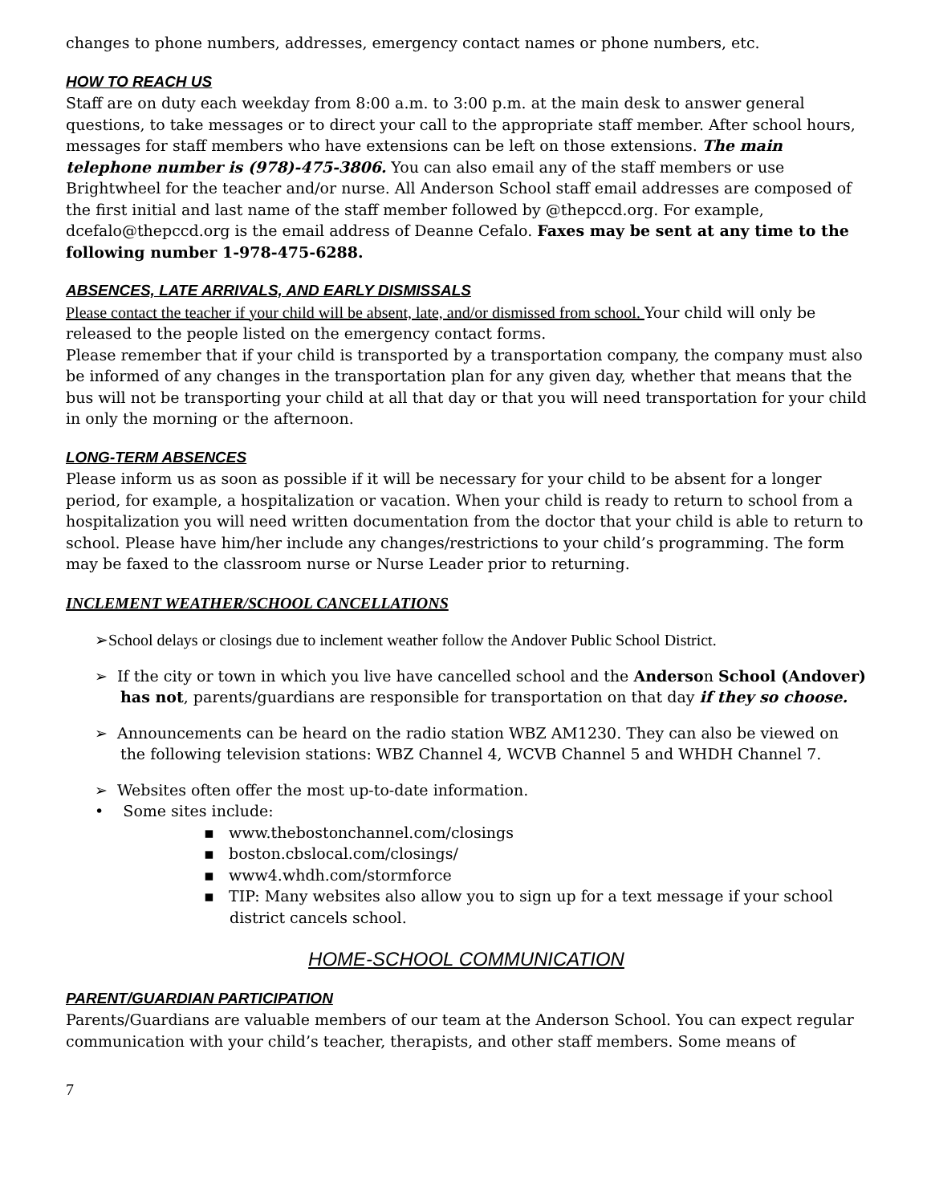changes to phone numbers, addresses, emergency contact names or phone numbers, etc.
HOW TO REACH US
Staff are on duty each weekday from 8:00 a.m. to 3:00 p.m. at the main desk to answer general questions, to take messages or to direct your call to the appropriate staff member. After school hours, messages for staff members who have extensions can be left on those extensions. The main telephone number is (978)-475-3806. You can also email any of the staff members or use Brightwheel for the teacher and/or nurse. All Anderson School staff email addresses are composed of the first initial and last name of the staff member followed by @thepccd.org. For example, dcefalo@thepccd.org is the email address of Deanne Cefalo. Faxes may be sent at any time to the following number 1-978-475-6288.
ABSENCES, LATE ARRIVALS, AND EARLY DISMISSALS
Please contact the teacher if your child will be absent, late, and/or dismissed from school. Your child will only be released to the people listed on the emergency contact forms.
Please remember that if your child is transported by a transportation company, the company must also be informed of any changes in the transportation plan for any given day, whether that means that the bus will not be transporting your child at all that day or that you will need transportation for your child in only the morning or the afternoon.
LONG-TERM ABSENCES
Please inform us as soon as possible if it will be necessary for your child to be absent for a longer period, for example, a hospitalization or vacation. When your child is ready to return to school from a hospitalization you will need written documentation from the doctor that your child is able to return to school. Please have him/her include any changes/restrictions to your child’s programming. The form may be faxed to the classroom nurse or Nurse Leader prior to returning.
INCLEMENT WEATHER/SCHOOL CANCELLATIONS
➢School delays or closings due to inclement weather follow the Andover Public School District.
➢ If the city or town in which you live have cancelled school and the Anderson School (Andover) has not, parents/guardians are responsible for transportation on that day if they so choose.
➢ Announcements can be heard on the radio station WBZ AM1230. They can also be viewed on the following television stations: WBZ Channel 4, WCVB Channel 5 and WHDH Channel 7.
➢ Websites often offer the most up-to-date information.
• Some sites include:
▪ www.thebostonchannel.com/closings
▪ boston.cbslocal.com/closings/
▪ www4.whdh.com/stormforce
▪ TIP: Many websites also allow you to sign up for a text message if your school district cancels school.
HOME-SCHOOL COMMUNICATION
PARENT/GUARDIAN PARTICIPATION
Parents/Guardians are valuable members of our team at the Anderson School. You can expect regular communication with your child’s teacher, therapists, and other staff members. Some means of
7